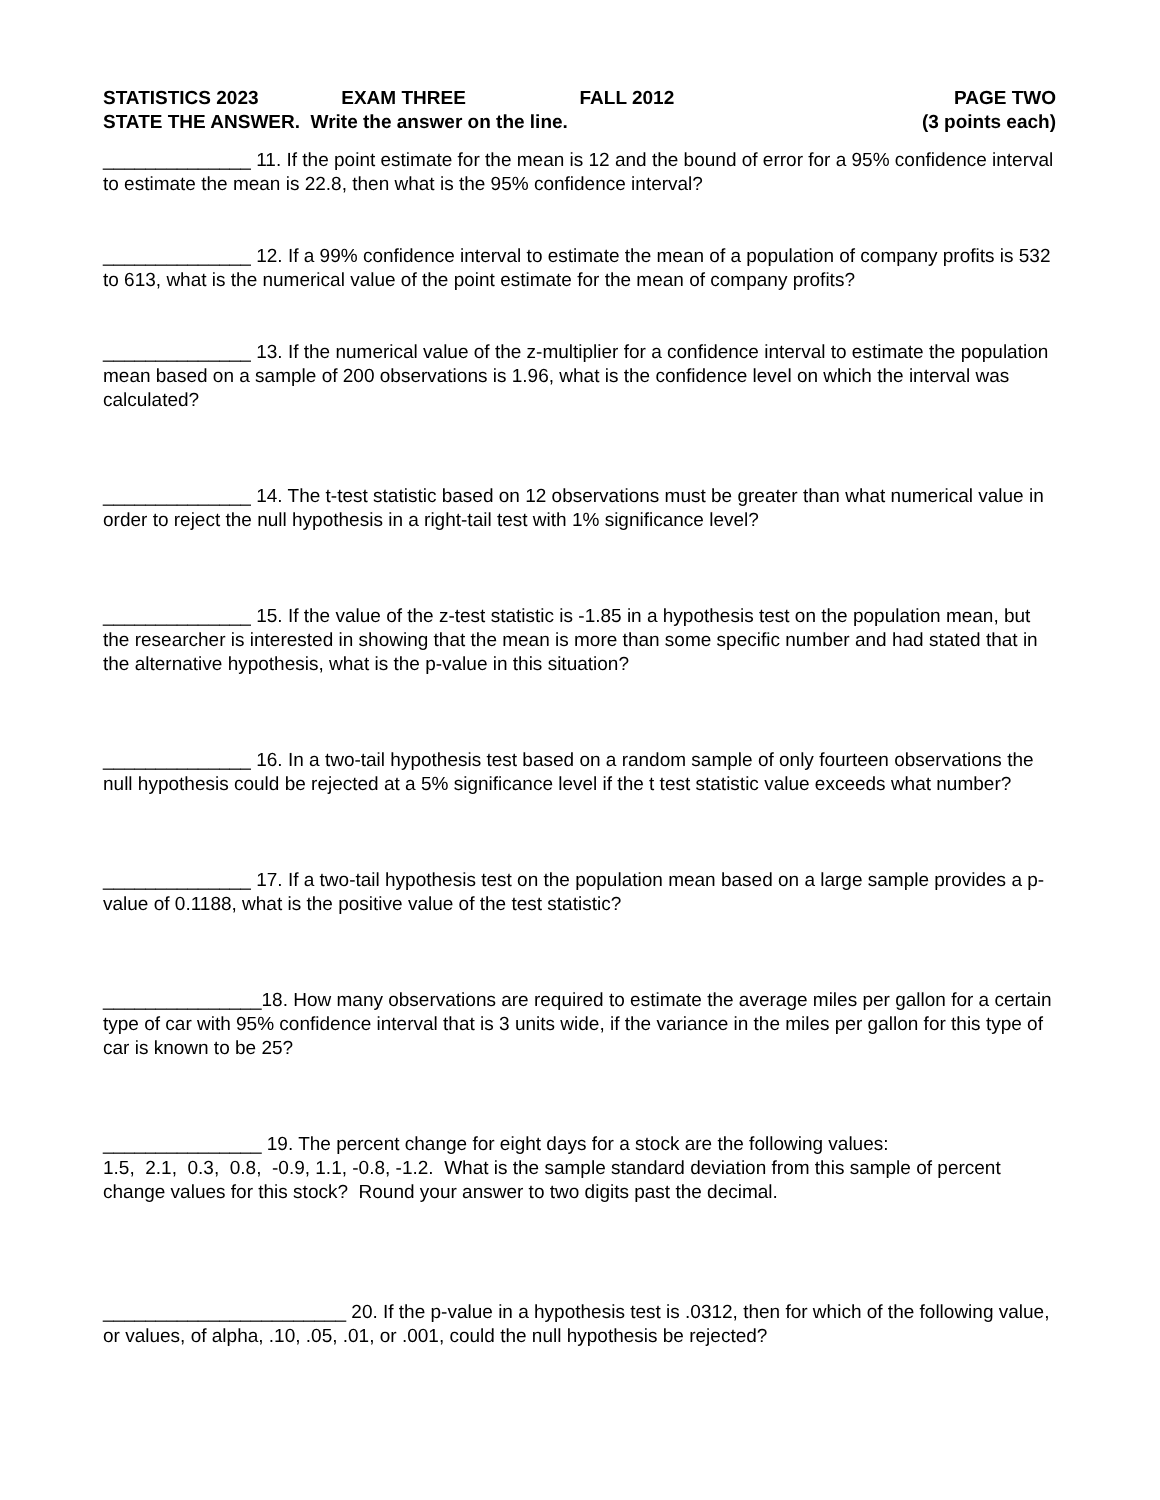STATISTICS 2023 EXAM THREE FALL 2012 PAGE TWO
STATE THE ANSWER. Write the answer on the line. (3 points each)
______________ 11. If the point estimate for the mean is 12 and the bound of error for a 95% confidence interval to estimate the mean is 22.8, then what is the 95% confidence interval?
______________ 12. If a 99% confidence interval to estimate the mean of a population of company profits is 532 to 613, what is the numerical value of the point estimate for the mean of company profits?
______________ 13. If the numerical value of the z-multiplier for a confidence interval to estimate the population mean based on a sample of 200 observations is 1.96, what is the confidence level on which the interval was calculated?
______________ 14. The t-test statistic based on 12 observations must be greater than what numerical value in order to reject the null hypothesis in a right-tail test with 1% significance level?
______________ 15. If the value of the z-test statistic is -1.85 in a hypothesis test on the population mean, but the researcher is interested in showing that the mean is more than some specific number and had stated that in the alternative hypothesis, what is the p-value in this situation?
______________ 16. In a two-tail hypothesis test based on a random sample of only fourteen observations the null hypothesis could be rejected at a 5% significance level if the t test statistic value exceeds what number?
______________ 17. If a two-tail hypothesis test on the population mean based on a large sample provides a p-value of 0.1188, what is the positive value of the test statistic?
_______________18. How many observations are required to estimate the average miles per gallon for a certain type of car with 95% confidence interval that is 3 units wide, if the variance in the miles per gallon for this type of car is known to be 25?
_______________ 19. The percent change for eight days for a stock are the following values:
1.5, 2.1, 0.3, 0.8, -0.9, 1.1, -0.8, -1.2. What is the sample standard deviation from this sample of percent change values for this stock? Round your answer to two digits past the decimal.
_______________________ 20. If the p-value in a hypothesis test is .0312, then for which of the following value, or values, of alpha, .10, .05, .01, or .001, could the null hypothesis be rejected?